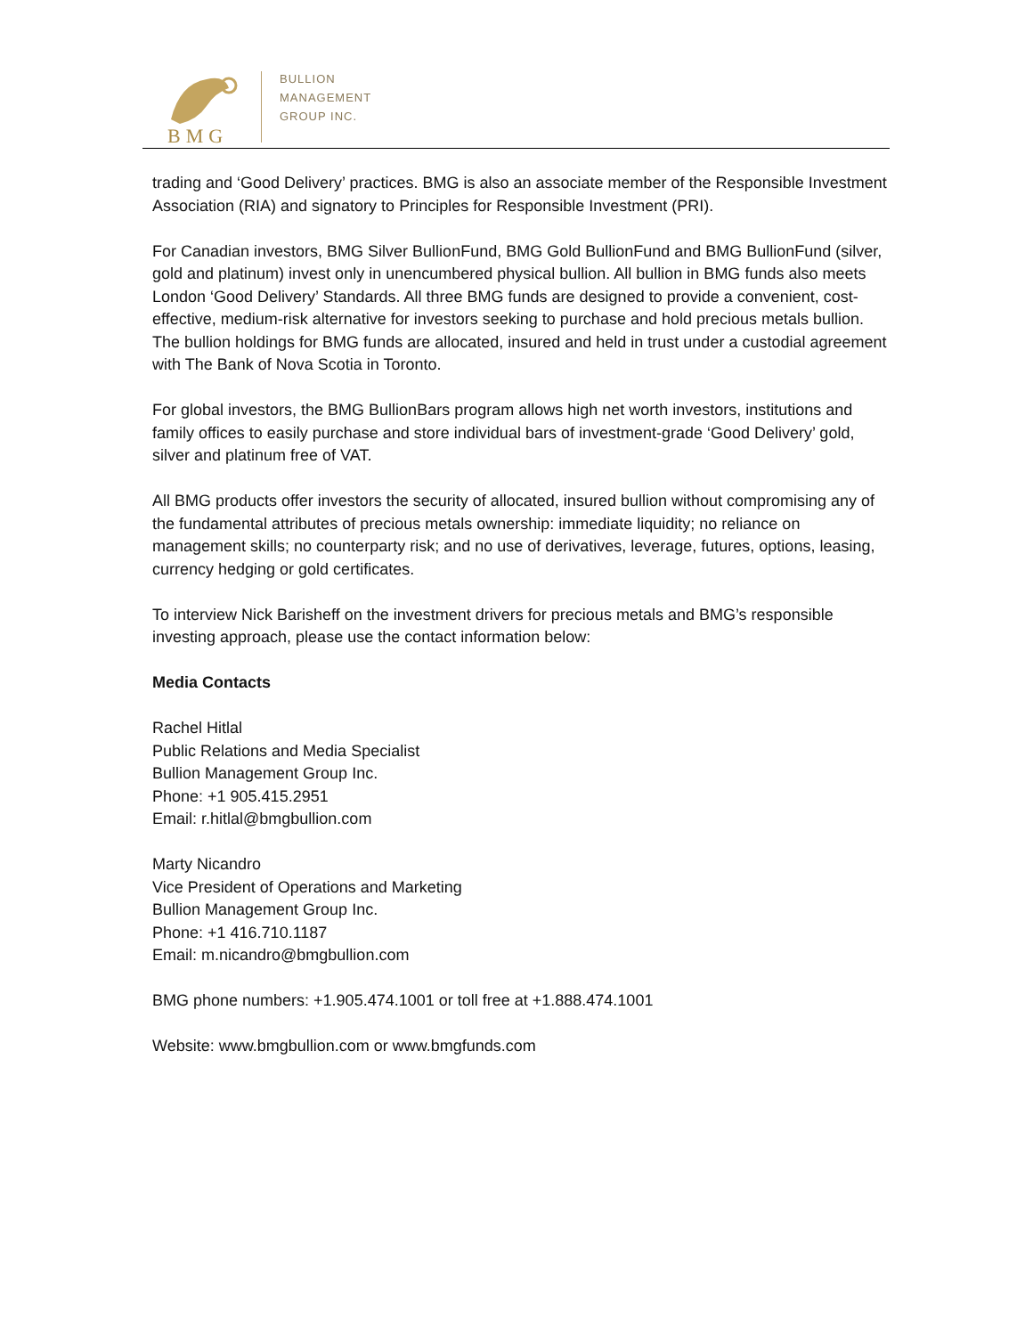BMG
BULLION
MANAGEMENT
GROUP INC.
trading and ‘Good Delivery’ practices. BMG is also an associate member of the Responsible Investment Association (RIA) and signatory to Principles for Responsible Investment (PRI).
For Canadian investors, BMG Silver BullionFund, BMG Gold BullionFund and BMG BullionFund (silver, gold and platinum) invest only in unencumbered physical bullion. All bullion in BMG funds also meets London ‘Good Delivery’ Standards. All three BMG funds are designed to provide a convenient, cost-effective, medium-risk alternative for investors seeking to purchase and hold precious metals bullion. The bullion holdings for BMG funds are allocated, insured and held in trust under a custodial agreement with The Bank of Nova Scotia in Toronto.
For global investors, the BMG BullionBars program allows high net worth investors, institutions and family offices to easily purchase and store individual bars of investment-grade ‘Good Delivery’ gold, silver and platinum free of VAT.
All BMG products offer investors the security of allocated, insured bullion without compromising any of the fundamental attributes of precious metals ownership: immediate liquidity; no reliance on management skills; no counterparty risk; and no use of derivatives, leverage, futures, options, leasing, currency hedging or gold certificates.
To interview Nick Barisheff on the investment drivers for precious metals and BMG’s responsible investing approach, please use the contact information below:
Media Contacts
Rachel Hitlal
Public Relations and Media Specialist
Bullion Management Group Inc.
Phone: +1 905.415.2951
Email: r.hitlal@bmgbullion.com
Marty Nicandro
Vice President of Operations and Marketing
Bullion Management Group Inc.
Phone: +1 416.710.1187
Email: m.nicandro@bmgbullion.com
BMG phone numbers: +1.905.474.1001 or toll free at +1.888.474.1001
Website: www.bmgbullion.com or www.bmgfunds.com